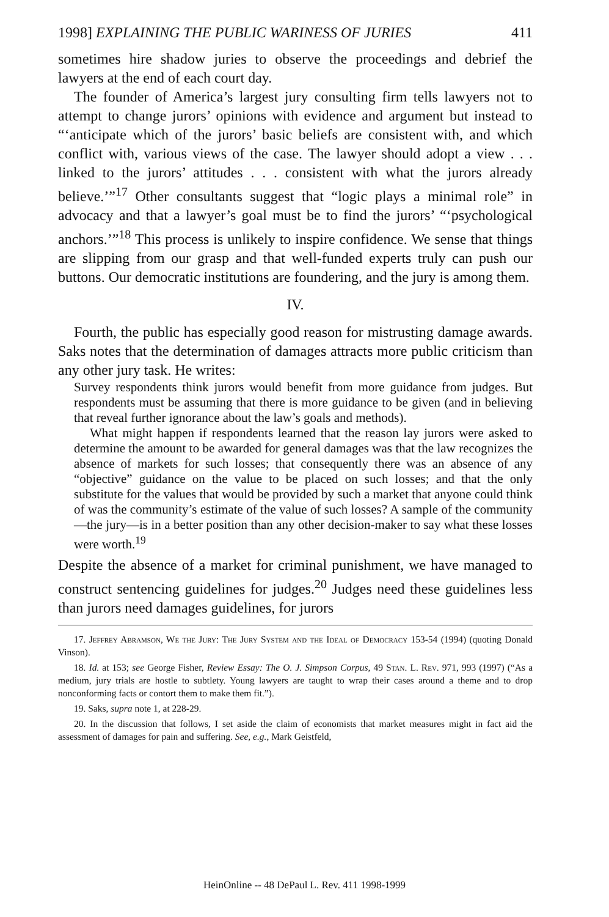1998] EXPLAINING THE PUBLIC WARINESS OF JURIES 411
sometimes hire shadow juries to observe the proceedings and debrief the lawyers at the end of each court day.
The founder of America’s largest jury consulting firm tells lawyers not to attempt to change jurors’ opinions with evidence and argument but instead to “‘anticipate which of the jurors’ basic beliefs are consistent with, and which conflict with, various views of the case. The lawyer should adopt a view . . . linked to the jurors’ attitudes . . . consistent with what the jurors already believe.’”<sup>17</sup> Other consultants suggest that “logic plays a minimal role” in advocacy and that a lawyer’s goal must be to find the jurors’ “‘psychological anchors.’”<sup>18</sup> This process is unlikely to inspire confidence. We sense that things are slipping from our grasp and that well-funded experts truly can push our buttons. Our democratic institutions are foundering, and the jury is among them.
IV.
Fourth, the public has especially good reason for mistrusting damage awards. Saks notes that the determination of damages attracts more public criticism than any other jury task. He writes:
Survey respondents think jurors would benefit from more guidance from judges. But respondents must be assuming that there is more guidance to be given (and in believing that reveal further ignorance about the law’s goals and methods).
What might happen if respondents learned that the reason lay jurors were asked to determine the amount to be awarded for general damages was that the law recognizes the absence of markets for such losses; that consequently there was an absence of any “objective” guidance on the value to be placed on such losses; and that the only substitute for the values that would be provided by such a market that anyone could think of was the community’s estimate of the value of such losses? A sample of the community—the jury—is in a better position than any other decision-maker to say what these losses were worth.<sup>19</sup>
Despite the absence of a market for criminal punishment, we have managed to construct sentencing guidelines for judges.<sup>20</sup> Judges need these guidelines less than jurors need damages guidelines, for jurors
17. Jeffrey Abramson, We the Jury: The Jury System and the Ideal of Democracy 153-54 (1994) (quoting Donald Vinson).
18. Id. at 153; see George Fisher, Review Essay: The O. J. Simpson Corpus, 49 Stan. L. Rev. 971, 993 (1997) (“As a medium, jury trials are hostle to subtlety. Young lawyers are taught to wrap their cases around a theme and to drop nonconforming facts or contort them to make them fit.”).
19. Saks, supra note 1, at 228-29.
20. In the discussion that follows, I set aside the claim of economists that market measures might in fact aid the assessment of damages for pain and suffering. See, e.g., Mark Geistfeld,
HeinOnline -- 48 DePaul L. Rev. 411 1998-1999